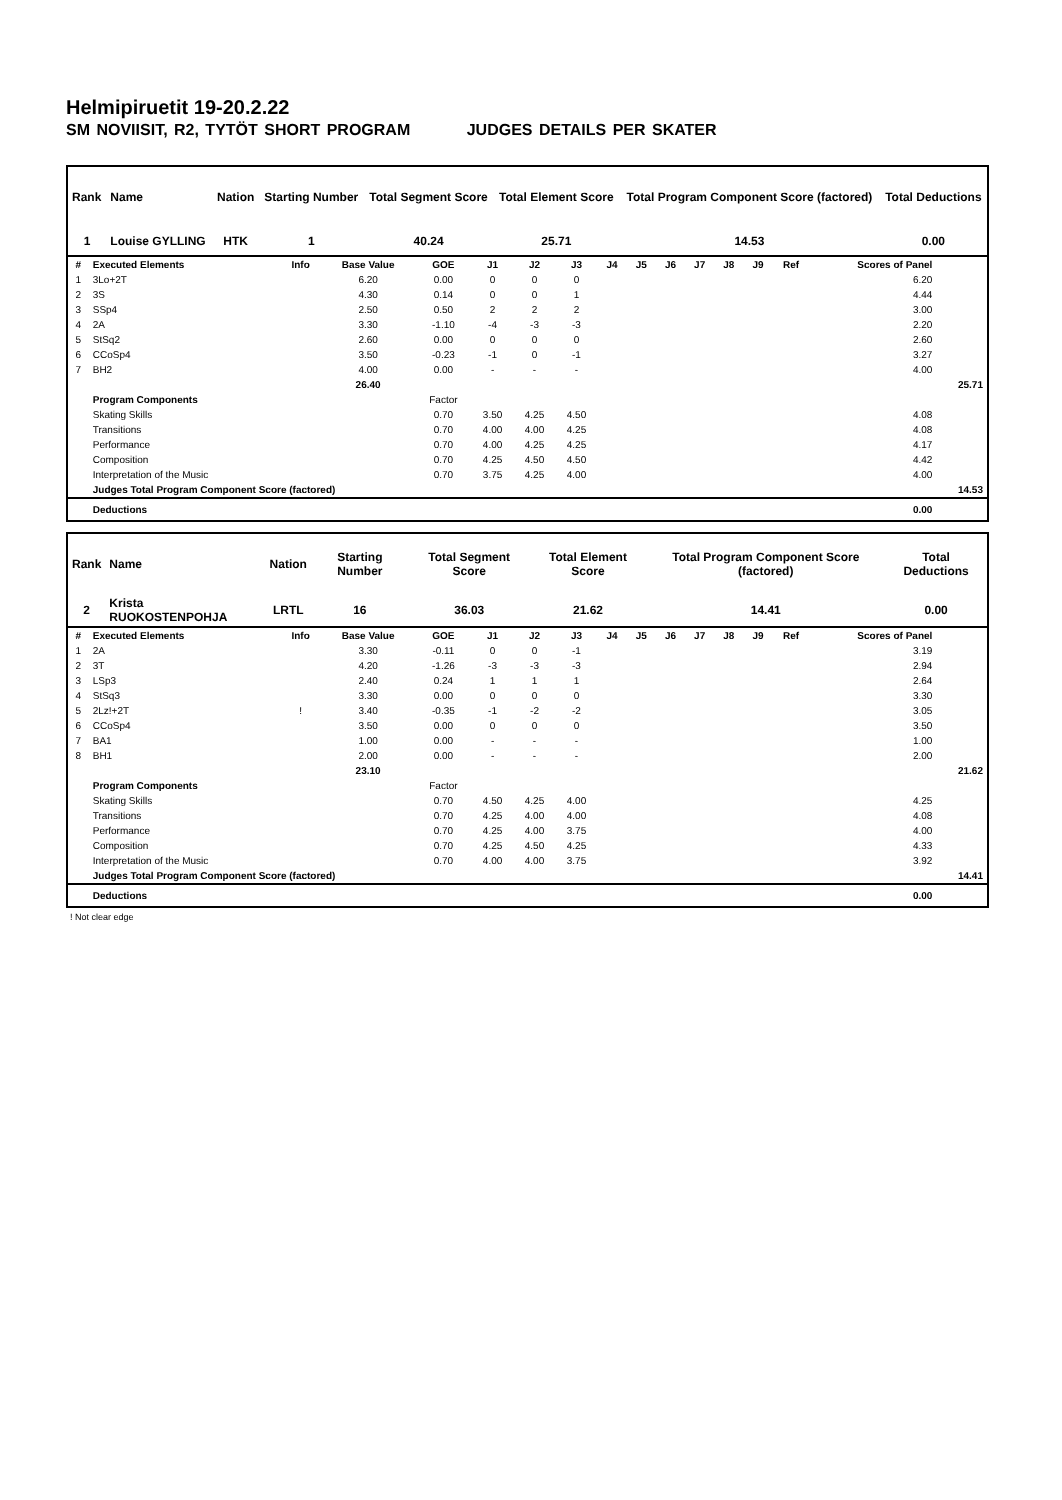Helmipiruetit 19-20.2.22
SM NOVIISIT, R2, TYTÖT SHORT PROGRAM JUDGES DETAILS PER SKATER
| Rank | Name | Nation | Starting Number | Total Segment Score | Total Element Score | Total Program Component Score (factored) | Total Deductions |
| --- | --- | --- | --- | --- | --- | --- | --- |
| 1 | Louise GYLLING | HTK | 1 | 40.24 | 25.71 | 14.53 | 0.00 |
| # | Executed Elements | Info | Base Value | GOE | J1 | J2 | J3 | J4 | J5 | J6 | J7 | J8 | J9 | Ref | Scores of Panel | |
| --- | --- | --- | --- | --- | --- | --- | --- | --- | --- | --- | --- | --- | --- | --- | --- | --- |
| 1 | 3Lo+2T | | 6.20 | 0.00 | 0 | 0 | 0 | | | | | | | | 6.20 | |
| 2 | 3S | | 4.30 | 0.14 | 0 | 0 | 1 | | | | | | | | 4.44 | |
| 3 | SSp4 | | 2.50 | 0.50 | 2 | 2 | 2 | | | | | | | | 3.00 | |
| 4 | 2A | | 3.30 | -1.10 | -4 | -3 | -3 | | | | | | | | 2.20 | |
| 5 | StSq2 | | 2.60 | 0.00 | 0 | 0 | 0 | | | | | | | | 2.60 | |
| 6 | CCoSp4 | | 3.50 | -0.23 | -1 | 0 | -1 | | | | | | | | 3.27 | |
| 7 | BH2 | | 4.00 | 0.00 | - | - | - | | | | | | | | 4.00 | |
| | | | 26.40 | | | | | | | | | | | | | 25.71 |
| | Program Components | | | Factor | | | | | | | | | | | | |
| | Skating Skills | | | 0.70 | 3.50 | 4.25 | 4.50 | | | | | | | | 4.08 | |
| | Transitions | | | 0.70 | 4.00 | 4.00 | 4.25 | | | | | | | | 4.08 | |
| | Performance | | | 0.70 | 4.00 | 4.25 | 4.25 | | | | | | | | 4.17 | |
| | Composition | | | 0.70 | 4.25 | 4.50 | 4.50 | | | | | | | | 4.42 | |
| | Interpretation of the Music | | | 0.70 | 3.75 | 4.25 | 4.00 | | | | | | | | 4.00 | |
| | Judges Total Program Component Score (factored) | | | | | | | | | | | | | | | 14.53 |
| | Deductions | | | | | | | | | | | | | | 0.00 | |
| Rank | Name | Nation | Starting Number | Total Segment Score | Total Element Score | Total Program Component Score (factored) | Total Deductions |
| --- | --- | --- | --- | --- | --- | --- | --- |
| 2 | Krista RUOKOSTENPOHJA | LRTL | 16 | 36.03 | 21.62 | 14.41 | 0.00 |
| # | Executed Elements | Info | Base Value | GOE | J1 | J2 | J3 | J4 | J5 | J6 | J7 | J8 | J9 | Ref | Scores of Panel | |
| --- | --- | --- | --- | --- | --- | --- | --- | --- | --- | --- | --- | --- | --- | --- | --- | --- |
| 1 | 2A | | 3.30 | -0.11 | 0 | 0 | -1 | | | | | | | | 3.19 | |
| 2 | 3T | | 4.20 | -1.26 | -3 | -3 | -3 | | | | | | | | 2.94 | |
| 3 | LSp3 | | 2.40 | 0.24 | 1 | 1 | 1 | | | | | | | | 2.64 | |
| 4 | StSq3 | | 3.30 | 0.00 | 0 | 0 | 0 | | | | | | | | 3.30 | |
| 5 | 2Lz!+2T | ! | 3.40 | -0.35 | -1 | -2 | -2 | | | | | | | | 3.05 | |
| 6 | CCoSp4 | | 3.50 | 0.00 | 0 | 0 | 0 | | | | | | | | 3.50 | |
| 7 | BA1 | | 1.00 | 0.00 | - | - | - | | | | | | | | 1.00 | |
| 8 | BH1 | | 2.00 | 0.00 | - | - | - | | | | | | | | 2.00 | |
| | | | 23.10 | | | | | | | | | | | | | 21.62 |
| | Program Components | | | Factor | | | | | | | | | | | | |
| | Skating Skills | | | 0.70 | 4.50 | 4.25 | 4.00 | | | | | | | | 4.25 | |
| | Transitions | | | 0.70 | 4.25 | 4.00 | 4.00 | | | | | | | | 4.08 | |
| | Performance | | | 0.70 | 4.25 | 4.00 | 3.75 | | | | | | | | 4.00 | |
| | Composition | | | 0.70 | 4.25 | 4.50 | 4.25 | | | | | | | | 4.33 | |
| | Interpretation of the Music | | | 0.70 | 4.00 | 4.00 | 3.75 | | | | | | | | 3.92 | |
| | Judges Total Program Component Score (factored) | | | | | | | | | | | | | | | 14.41 |
| | Deductions | | | | | | | | | | | | | | 0.00 | |
! Not clear edge